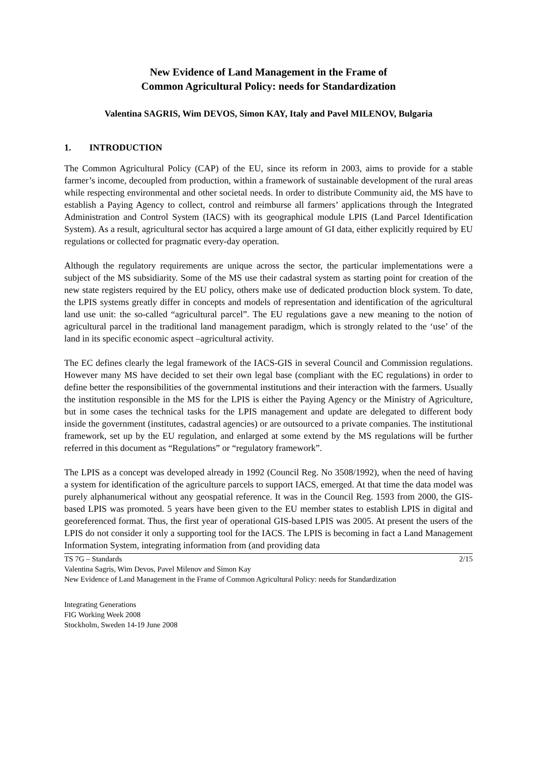New Evidence of Land Management in the Frame of
Common Agricultural Policy: needs for Standardization
Valentina SAGRIS, Wim DEVOS, Simon KAY, Italy and Pavel MILENOV, Bulgaria
1. INTRODUCTION
The Common Agricultural Policy (CAP) of the EU, since its reform in 2003, aims to provide for a stable farmer’s income, decoupled from production, within a framework of sustainable development of the rural areas while respecting environmental and other societal needs. In order to distribute Community aid, the MS have to establish a Paying Agency to collect, control and reimburse all farmers’ applications through the Integrated Administration and Control System (IACS) with its geographical module LPIS (Land Parcel Identification System). As a result, agricultural sector has acquired a large amount of GI data, either explicitly required by EU regulations or collected for pragmatic every-day operation.
Although the regulatory requirements are unique across the sector, the particular implementations were a subject of the MS subsidiarity. Some of the MS use their cadastral system as starting point for creation of the new state registers required by the EU policy, others make use of dedicated production block system. To date, the LPIS systems greatly differ in concepts and models of representation and identification of the agricultural land use unit: the so-called “agricultural parcel”. The EU regulations gave a new meaning to the notion of agricultural parcel in the traditional land management paradigm, which is strongly related to the ‘use’ of the land in its specific economic aspect –agricultural activity.
The EC defines clearly the legal framework of the IACS-GIS in several Council and Commission regulations. However many MS have decided to set their own legal base (compliant with the EC regulations) in order to define better the responsibilities of the governmental institutions and their interaction with the farmers. Usually the institution responsible in the MS for the LPIS is either the Paying Agency or the Ministry of Agriculture, but in some cases the technical tasks for the LPIS management and update are delegated to different body inside the government (institutes, cadastral agencies) or are outsourced to a private companies. The institutional framework, set up by the EU regulation, and enlarged at some extend by the MS regulations will be further referred in this document as “Regulations” or “regulatory framework”.
The LPIS as a concept was developed already in 1992 (Council Reg. No 3508/1992), when the need of having a system for identification of the agriculture parcels to support IACS, emerged. At that time the data model was purely alphanumerical without any geospatial reference. It was in the Council Reg. 1593 from 2000, the GIS-based LPIS was promoted. 5 years have been given to the EU member states to establish LPIS in digital and georeferenced format. Thus, the first year of operational GIS-based LPIS was 2005. At present the users of the LPIS do not consider it only a supporting tool for the IACS. The LPIS is becoming in fact a Land Management Information System, integrating information from (and providing data
TS 7G – Standards 2/15
Valentina Sagris, Wim Devos, Pavel Milenov and Simon Kay
New Evidence of Land Management in the Frame of Common Agricultural Policy: needs for Standardization
Integrating Generations
FIG Working Week 2008
Stockholm, Sweden 14-19 June 2008